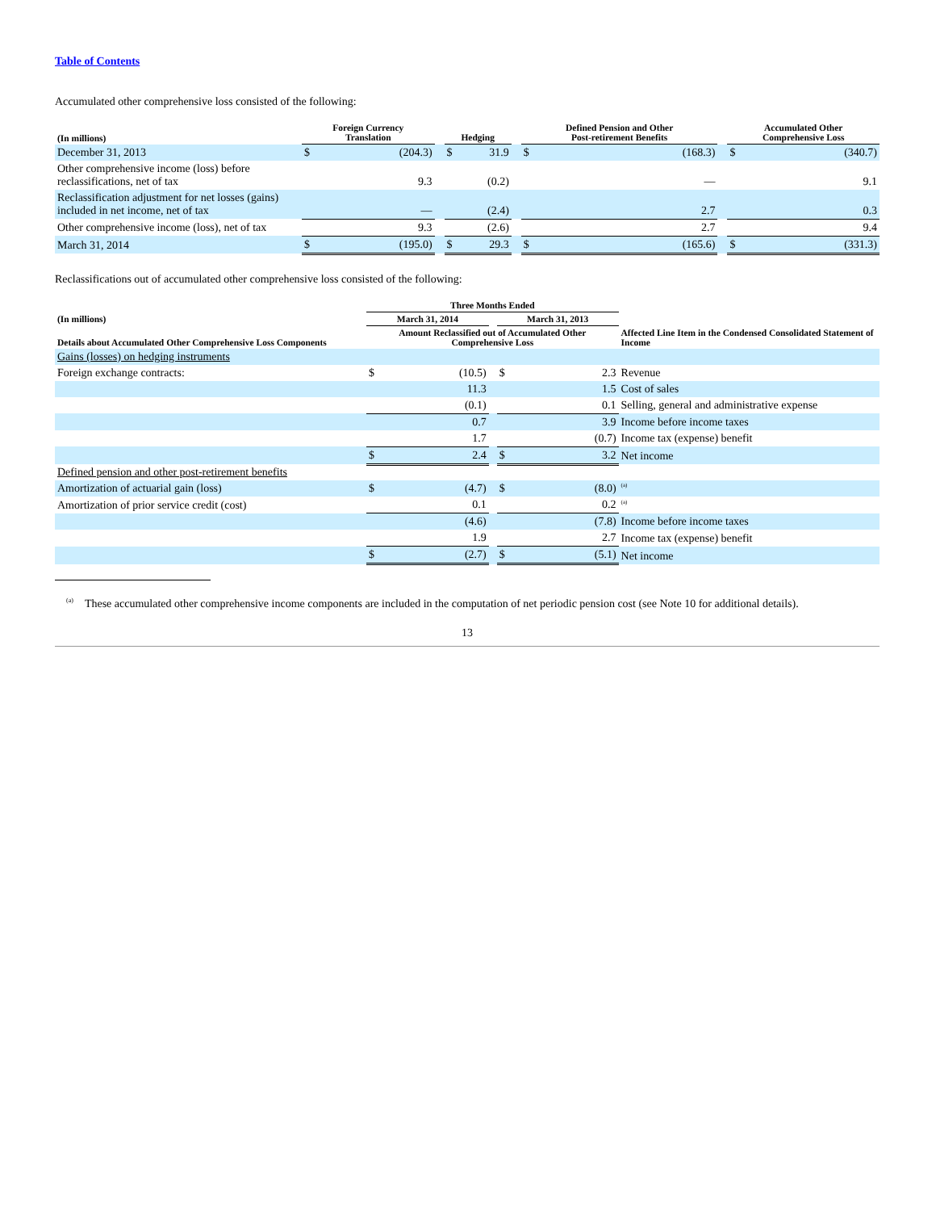Table of Contents
Accumulated other comprehensive loss consisted of the following:
| (In millions) | Foreign Currency Translation | | | Hedging | | | Defined Pension and Other Post-retirement Benefits | | | Accumulated Other Comprehensive Loss | |
| --- | --- | --- | --- | --- | --- | --- | --- | --- | --- | --- | --- |
| December 31, 2013 | $ | (204.3) | | $ | 31.9 | | $ | (168.3) | | $ | (340.7) |
| Other comprehensive income (loss) before reclassifications, net of tax | | 9.3 | | | (0.2) | | | — | | | 9.1 |
| Reclassification adjustment for net losses (gains) included in net income, net of tax | | — | | | (2.4) | | | 2.7 | | | 0.3 |
| Other comprehensive income (loss), net of tax | | 9.3 | | | (2.6) | | | 2.7 | | | 9.4 |
| March 31, 2014 | $ | (195.0) | | $ | 29.3 | | $ | (165.6) | | $ | (331.3) |
Reclassifications out of accumulated other comprehensive loss consisted of the following:
| | Three Months Ended | | | | | |
| --- | --- | --- | --- | --- | --- | --- |
| (In millions) | March 31, 2014 | | | March 31, 2013 | | |
| Details about Accumulated Other Comprehensive Loss Components | Amount Reclassified out of Accumulated Other Comprehensive Loss | | | | | Affected Line Item in the Condensed Consolidated Statement of Income |
| Gains (losses) on hedging instruments | | | | | | |
| Foreign exchange contracts: | $ | (10.5) | | $ | 2.3 | Revenue |
| | | 11.3 | | | 1.5 | Cost of sales |
| | | (0.1) | | | 0.1 | Selling, general and administrative expense |
| | | 0.7 | | | 3.9 | Income before income taxes |
| | | 1.7 | | | (0.7) | Income tax (expense) benefit |
| | $ | 2.4 | | $ | 3.2 | Net income |
| Defined pension and other post-retirement benefits | | | | | | |
| Amortization of actuarial gain (loss) | $ | (4.7) | | $ | (8.0) | <sup>(a)</sup> |
| Amortization of prior service credit (cost) | | 0.1 | | | 0.2 | <sup>(a)</sup> |
| | | (4.6) | | | (7.8) | Income before income taxes |
| | | 1.9 | | | 2.7 | Income tax (expense) benefit |
| | $ | (2.7) | | $ | (5.1) | Net income |
<sup>(a)</sup> These accumulated other comprehensive income components are included in the computation of net periodic pension cost (see Note 10 for additional details).
13